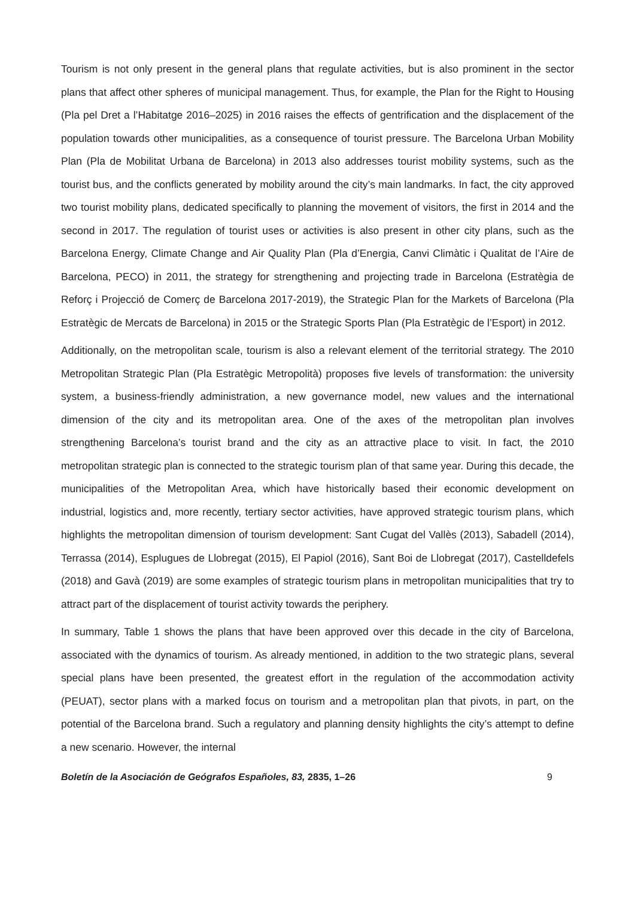Tourism is not only present in the general plans that regulate activities, but is also prominent in the sector plans that affect other spheres of municipal management. Thus, for example, the Plan for the Right to Housing (Pla pel Dret a l’Habitatge 2016–2025) in 2016 raises the effects of gentrification and the displacement of the population towards other municipalities, as a consequence of tourist pressure. The Barcelona Urban Mobility Plan (Pla de Mobilitat Urbana de Barcelona) in 2013 also addresses tourist mobility systems, such as the tourist bus, and the conflicts generated by mobility around the city’s main landmarks. In fact, the city approved two tourist mobility plans, dedicated specifically to planning the movement of visitors, the first in 2014 and the second in 2017. The regulation of tourist uses or activities is also present in other city plans, such as the Barcelona Energy, Climate Change and Air Quality Plan (Pla d’Energia, Canvi Climàtic i Qualitat de l’Aire de Barcelona, PECO) in 2011, the strategy for strengthening and projecting trade in Barcelona (Estratègia de Reforç i Projecció de Comerç de Barcelona 2017-2019), the Strategic Plan for the Markets of Barcelona (Pla Estratègic de Mercats de Barcelona) in 2015 or the Strategic Sports Plan (Pla Estratègic de l’Esport) in 2012.
Additionally, on the metropolitan scale, tourism is also a relevant element of the territorial strategy. The 2010 Metropolitan Strategic Plan (Pla Estratègic Metropolità) proposes five levels of transformation: the university system, a business-friendly administration, a new governance model, new values and the international dimension of the city and its metropolitan area. One of the axes of the metropolitan plan involves strengthening Barcelona’s tourist brand and the city as an attractive place to visit. In fact, the 2010 metropolitan strategic plan is connected to the strategic tourism plan of that same year. During this decade, the municipalities of the Metropolitan Area, which have historically based their economic development on industrial, logistics and, more recently, tertiary sector activities, have approved strategic tourism plans, which highlights the metropolitan dimension of tourism development: Sant Cugat del Vallès (2013), Sabadell (2014), Terrassa (2014), Esplugues de Llobregat (2015), El Papiol (2016), Sant Boi de Llobregat (2017), Castelldefels (2018) and Gavà (2019) are some examples of strategic tourism plans in metropolitan municipalities that try to attract part of the displacement of tourist activity towards the periphery.
In summary, Table 1 shows the plans that have been approved over this decade in the city of Barcelona, associated with the dynamics of tourism. As already mentioned, in addition to the two strategic plans, several special plans have been presented, the greatest effort in the regulation of the accommodation activity (PEUAT), sector plans with a marked focus on tourism and a metropolitan plan that pivots, in part, on the potential of the Barcelona brand. Such a regulatory and planning density highlights the city’s attempt to define a new scenario. However, the internal
Boletín de la Asociación de Geógrafos Españoles, 83, 2835, 1–26 9